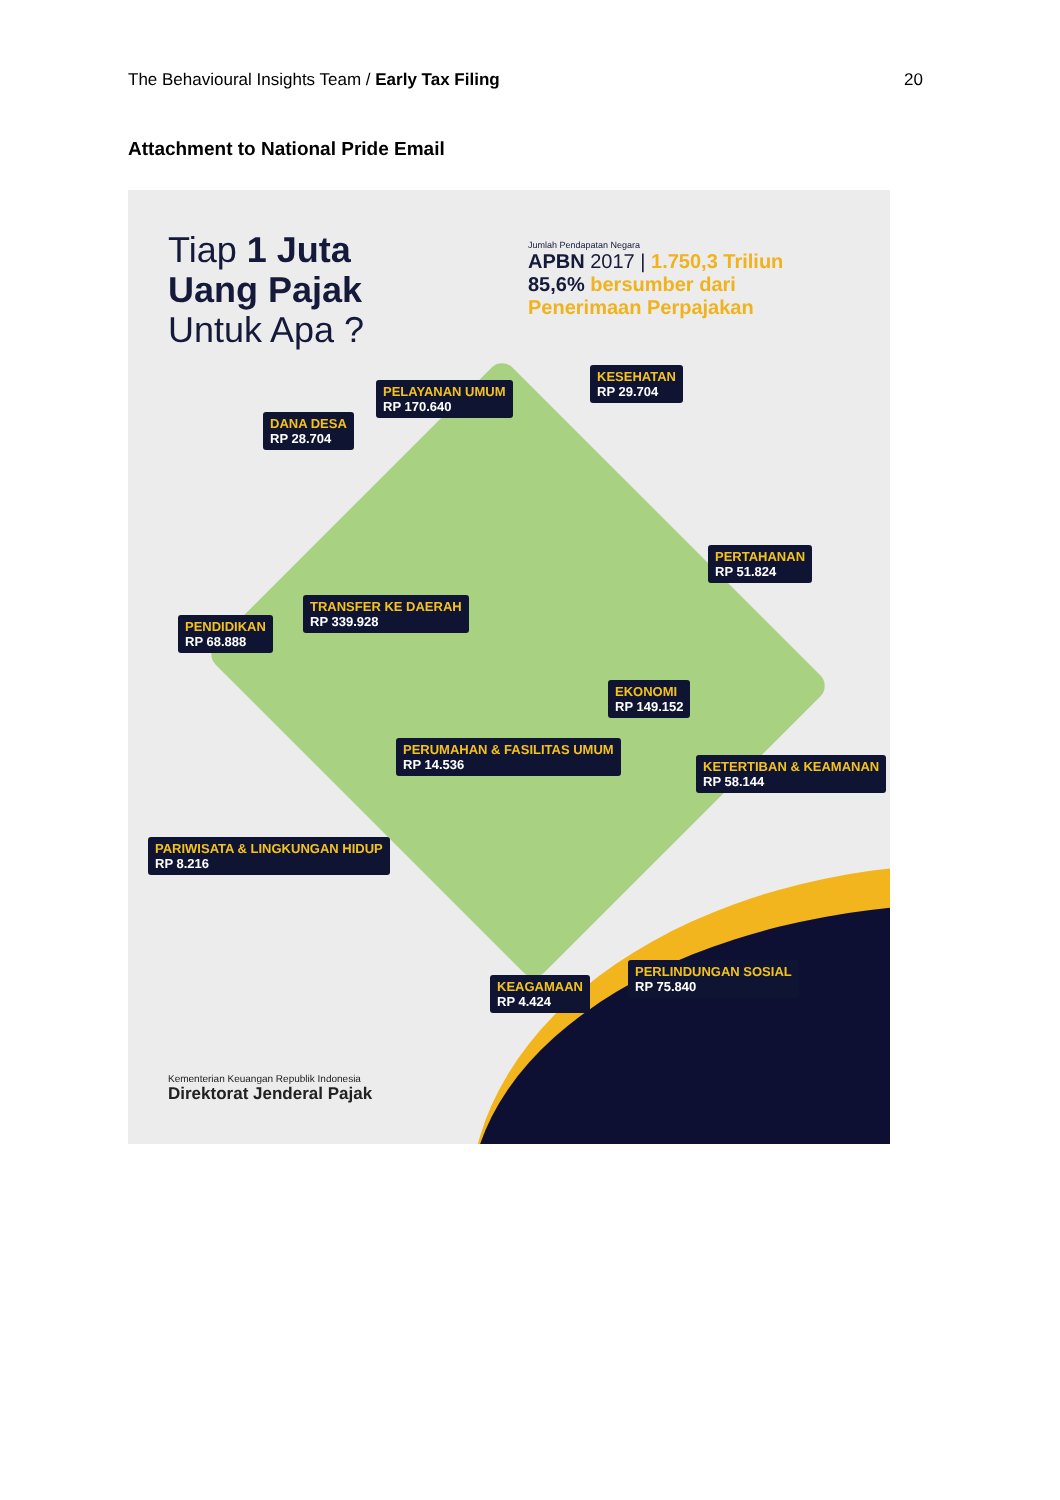The Behavioural Insights Team / Early Tax Filing
20
Attachment to National Pride Email
Tiap 1 Juta
Uang Pajak
Untuk Apa ?
Jumlah Pendapatan Negara
APBN 2017 | 1.750,3 Triliun
85,6% bersumber dari
Penerimaan Perpajakan
DANA DESA
RP 28.704
PELAYANAN UMUM
RP 170.640
KESEHATAN
RP 29.704
PERTAHANAN
RP 51.824
PENDIDIKAN
RP 68.888
TRANSFER KE DAERAH
RP 339.928
EKONOMI
RP 149.152
PERUMAHAN & FASILITAS UMUM
RP 14.536
KETERTIBAN & KEAMANAN
RP 58.144
PARIWISATA & LINGKUNGAN HIDUP
RP 8.216
KEAGAMAAN
RP 4.424
PERLINDUNGAN SOSIAL
RP 75.840
Kementerian Keuangan Republik Indonesia
Direktorat Jenderal Pajak